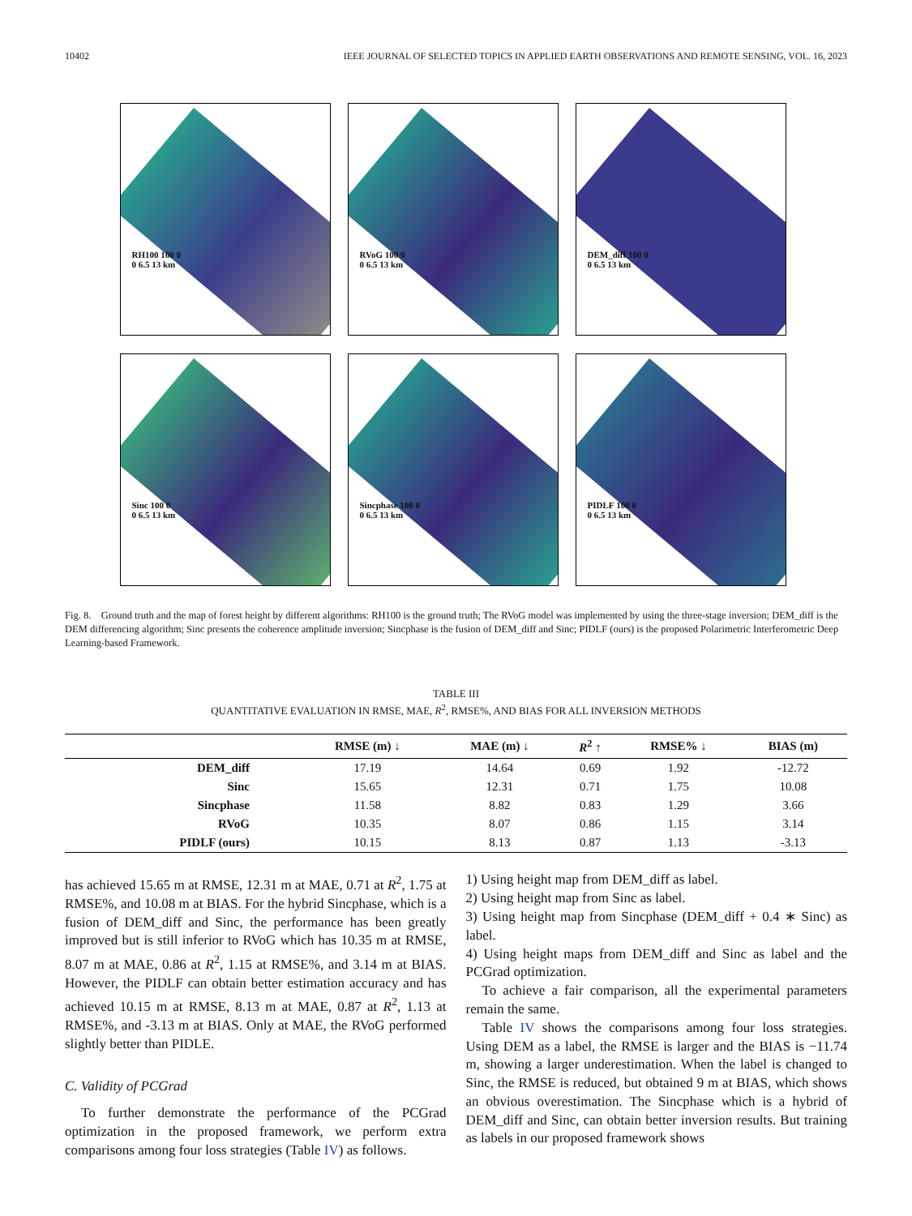10402 IEEE JOURNAL OF SELECTED TOPICS IN APPLIED EARTH OBSERVATIONS AND REMOTE SENSING, VOL. 16, 2023
RH100 100 0
0 6.5 13 km
RVoG 100 0
0 6.5 13 km
DEM_diff 100 0
0 6.5 13 km
Sinc 100 0
0 6.5 13 km
Sincphase 100 0
0 6.5 13 km
PIDLF 100 0
0 6.5 13 km
Fig. 8. Ground truth and the map of forest height by different algorithms: RH100 is the ground truth; The RVoG model was implemented by using the three-stage inversion; DEM_diff is the DEM differencing algorithm; Sinc presents the coherence amplitude inversion; Sincphase is the fusion of DEM_diff and Sinc; PIDLF (ours) is the proposed Polarimetric Interferometric Deep Learning-based Framework.
TABLE III
QUANTITATIVE EVALUATION IN RMSE, MAE, R<sup>2</sup>, RMSE%, AND BIAS FOR ALL INVERSION METHODS
| | RMSE (m) ↓ | MAE (m) ↓ | R<sup>2</sup> ↑ | RMSE% ↓ | BIAS (m) |
| --- | --- | --- | --- | --- | --- |
| DEM_diff | 17.19 | 14.64 | 0.69 | 1.92 | -12.72 |
| Sinc | 15.65 | 12.31 | 0.71 | 1.75 | 10.08 |
| Sincphase | 11.58 | 8.82 | 0.83 | 1.29 | 3.66 |
| RVoG | 10.35 | 8.07 | 0.86 | 1.15 | 3.14 |
| PIDLF (ours) | 10.15 | 8.13 | 0.87 | 1.13 | -3.13 |
has achieved 15.65 m at RMSE, 12.31 m at MAE, 0.71 at R<sup>2</sup>, 1.75 at RMSE%, and 10.08 m at BIAS. For the hybrid Sincphase, which is a fusion of DEM_diff and Sinc, the performance has been greatly improved but is still inferior to RVoG which has 10.35 m at RMSE, 8.07 m at MAE, 0.86 at R<sup>2</sup>, 1.15 at RMSE%, and 3.14 m at BIAS. However, the PIDLF can obtain better estimation accuracy and has achieved 10.15 m at RMSE, 8.13 m at MAE, 0.87 at R<sup>2</sup>, 1.13 at RMSE%, and -3.13 m at BIAS. Only at MAE, the RVoG performed slightly better than PIDLE.
C. Validity of PCGrad
To further demonstrate the performance of the PCGrad optimization in the proposed framework, we perform extra comparisons among four loss strategies (Table IV) as follows.
1) Using height map from DEM_diff as label.
2) Using height map from Sinc as label.
3) Using height map from Sincphase (DEM_diff + 0.4 ∗ Sinc) as label.
4) Using height maps from DEM_diff and Sinc as label and the PCGrad optimization.
To achieve a fair comparison, all the experimental parameters remain the same.
Table IV shows the comparisons among four loss strategies. Using DEM as a label, the RMSE is larger and the BIAS is −11.74 m, showing a larger underestimation. When the label is changed to Sinc, the RMSE is reduced, but obtained 9 m at BIAS, which shows an obvious overestimation. The Sincphase which is a hybrid of DEM_diff and Sinc, can obtain better inversion results. But training as labels in our proposed framework shows